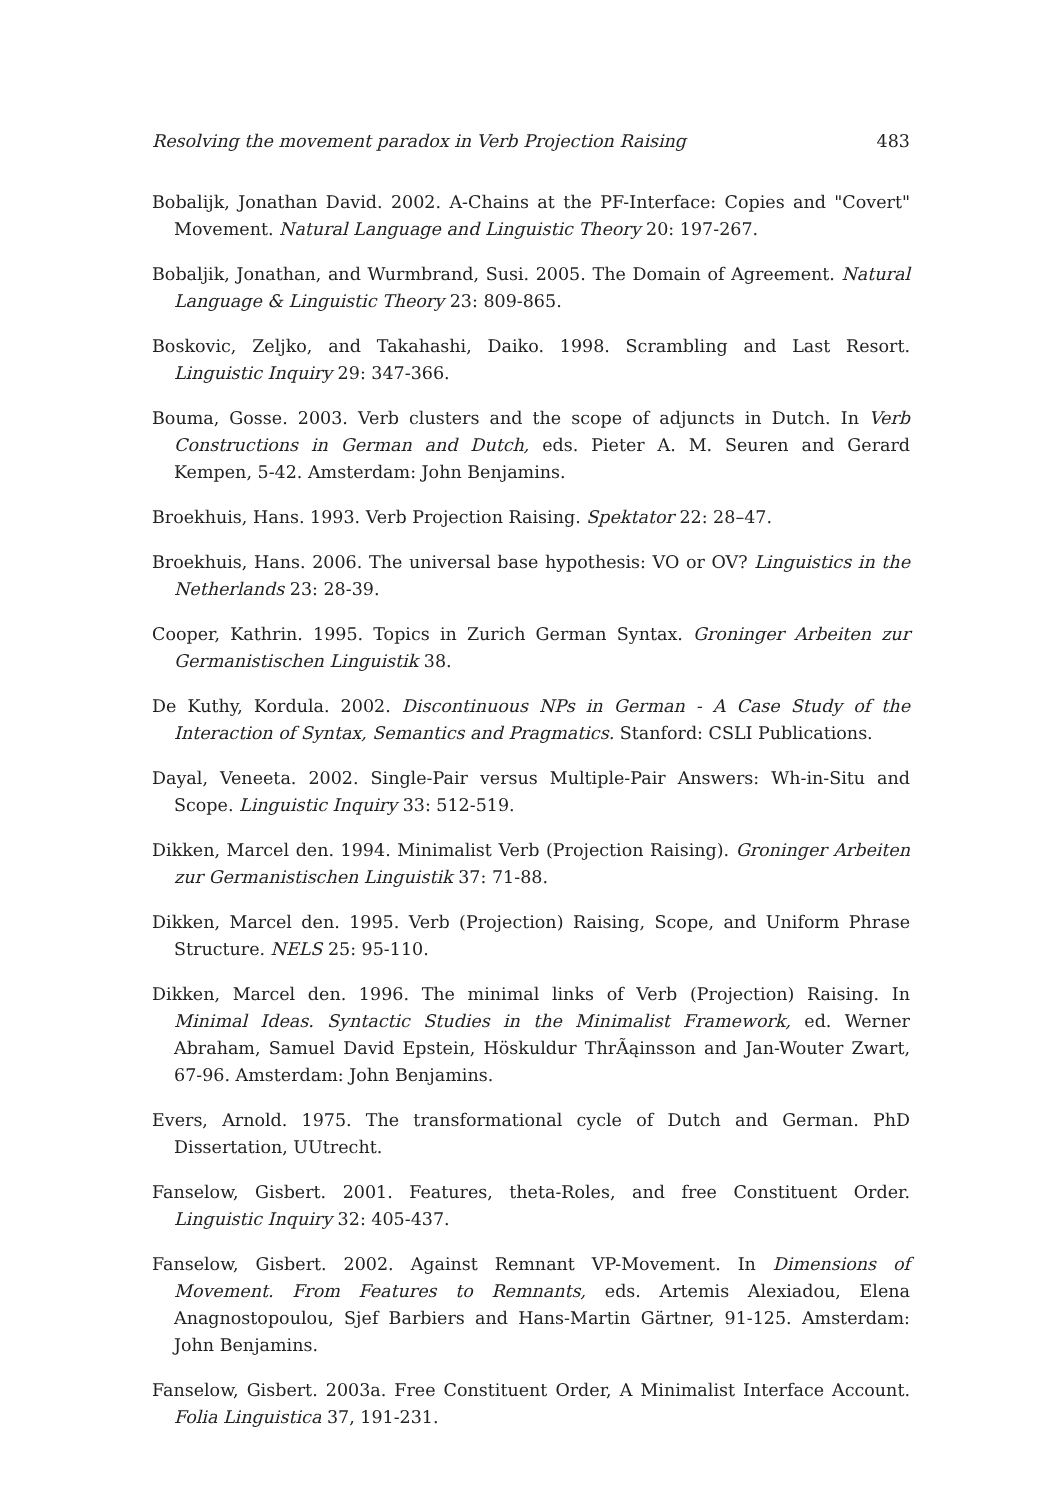Resolving the movement paradox in Verb Projection Raising 483
Bobalijk, Jonathan David. 2002. A-Chains at the PF-Interface: Copies and "Covert" Movement. Natural Language and Linguistic Theory 20: 197-267.
Bobaljik, Jonathan, and Wurmbrand, Susi. 2005. The Domain of Agreement. Natural Language & Linguistic Theory 23: 809-865.
Boskovic, Zeljko, and Takahashi, Daiko. 1998. Scrambling and Last Resort. Linguistic Inquiry 29: 347-366.
Bouma, Gosse. 2003. Verb clusters and the scope of adjuncts in Dutch. In Verb Constructions in German and Dutch, eds. Pieter A. M. Seuren and Gerard Kempen, 5-42. Amsterdam: John Benjamins.
Broekhuis, Hans. 1993. Verb Projection Raising. Spektator 22: 28–47.
Broekhuis, Hans. 2006. The universal base hypothesis: VO or OV? Linguistics in the Netherlands 23: 28-39.
Cooper, Kathrin. 1995. Topics in Zurich German Syntax. Groninger Arbeiten zur Germanistischen Linguistik 38.
De Kuthy, Kordula. 2002. Discontinuous NPs in German - A Case Study of the Interaction of Syntax, Semantics and Pragmatics. Stanford: CSLI Publications.
Dayal, Veneeta. 2002. Single-Pair versus Multiple-Pair Answers: Wh-in-Situ and Scope. Linguistic Inquiry 33: 512-519.
Dikken, Marcel den. 1994. Minimalist Verb (Projection Raising). Groninger Arbeiten zur Germanistischen Linguistik 37: 71-88.
Dikken, Marcel den. 1995. Verb (Projection) Raising, Scope, and Uniform Phrase Structure. NELS 25: 95-110.
Dikken, Marcel den. 1996. The minimal links of Verb (Projection) Raising. In Minimal Ideas. Syntactic Studies in the Minimalist Framework, ed. Werner Abraham, Samuel David Epstein, Höskuldur ThrÃąinsson and Jan-Wouter Zwart, 67-96. Amsterdam: John Benjamins.
Evers, Arnold. 1975. The transformational cycle of Dutch and German. PhD Dissertation, UUtrecht.
Fanselow, Gisbert. 2001. Features, theta-Roles, and free Constituent Order. Linguistic Inquiry 32: 405-437.
Fanselow, Gisbert. 2002. Against Remnant VP-Movement. In Dimensions of Movement. From Features to Remnants, eds. Artemis Alexiadou, Elena Anagnostopoulou, Sjef Barbiers and Hans-Martin Gärtner, 91-125. Amsterdam: John Benjamins.
Fanselow, Gisbert. 2003a. Free Constituent Order, A Minimalist Interface Account. Folia Linguistica 37, 191-231.